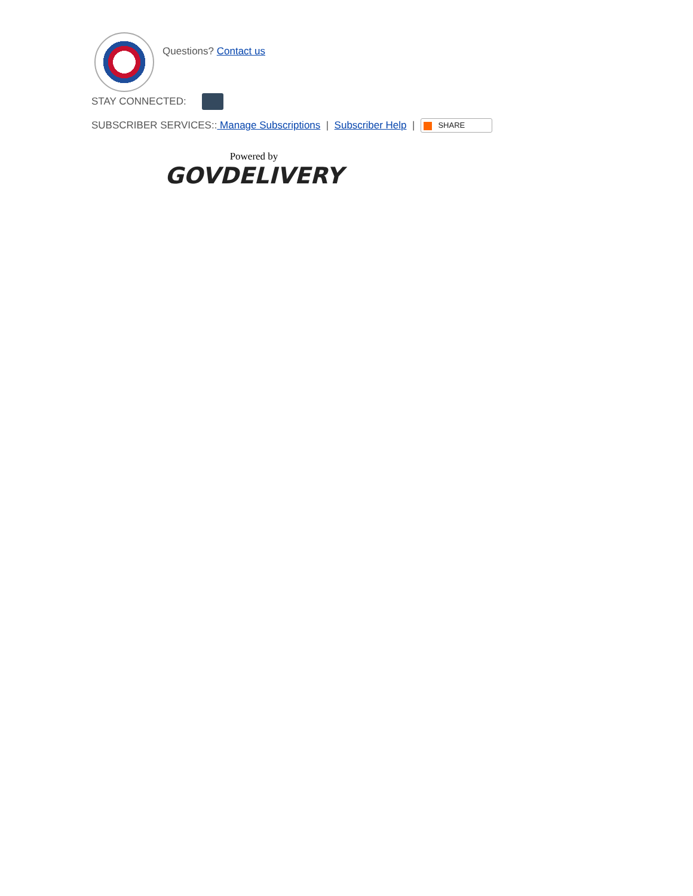Questions? Contact us
STAY CONNECTED:
SUBSCRIBER SERVICES:: Manage Subscriptions | Subscriber Help | SHARE
Powered by
GOVDELIVERY